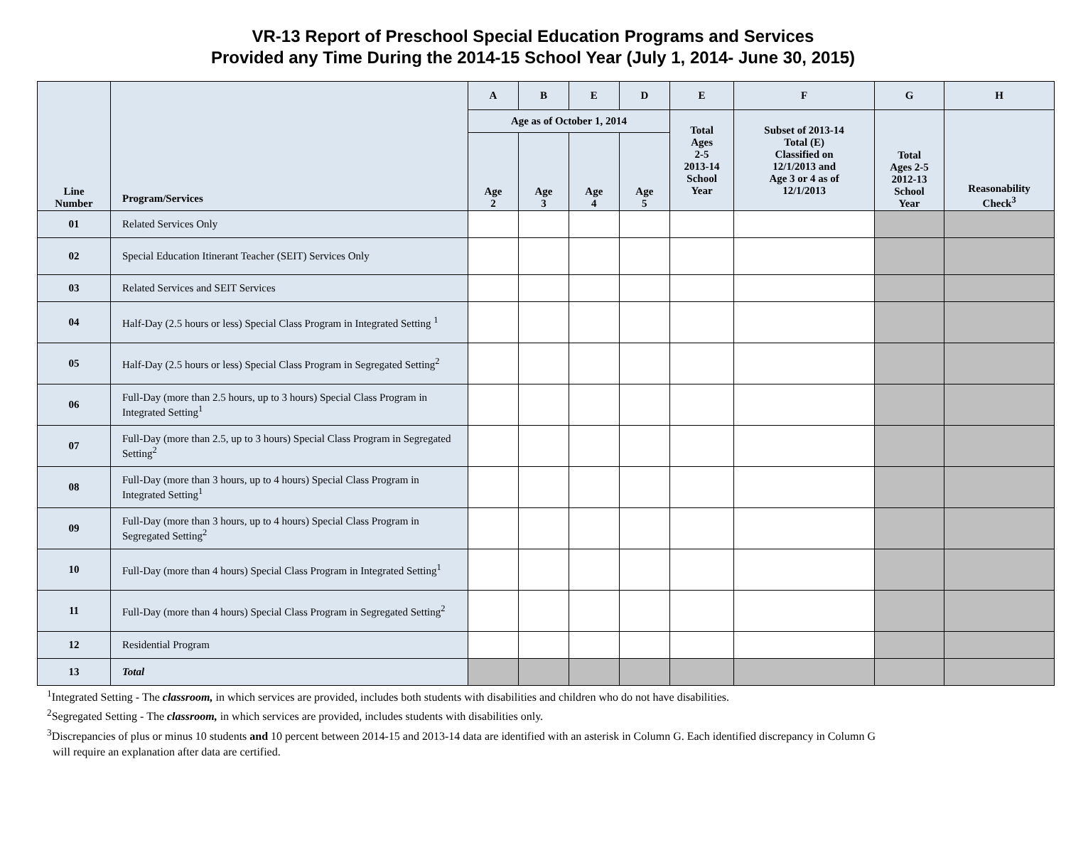VR-13 Report of Preschool Special Education Programs and Services
Provided any Time During the 2014-15 School Year (July 1, 2014- June 30, 2015)
| Line Number | Program/Services | A | B | E | D | E | F | G | H |
| --- | --- | --- | --- | --- | --- | --- | --- | --- | --- |
| | | Age as of October 1, 2014 | | | | Total Ages 2-5 2013-14 School Year | Subset of 2013-14 Total (E) Classified on 12/1/2013 and Age 3 or 4 as of 12/1/2013 | Total Ages 2-5 2012-13 School Year | Reasonability Check<sup>3</sup> |
| | | Age 2 | Age 3 | Age 4 | Age 5 | | | | |
| 01 | Related Services Only | | | | | | | | |
| 02 | Special Education Itinerant Teacher (SEIT) Services Only | | | | | | | | |
| 03 | Related Services and SEIT Services | | | | | | | | |
| 04 | Half-Day (2.5 hours or less) Special Class Program in Integrated Setting <sup>1</sup> | | | | | | | | |
| 05 | Half-Day (2.5 hours or less) Special Class Program in Segregated Setting<sup>2</sup> | | | | | | | | |
| 06 | Full-Day (more than 2.5 hours, up to 3 hours) Special Class Program in Integrated Setting<sup>1</sup> | | | | | | | | |
| 07 | Full-Day (more than 2.5, up to 3 hours) Special Class Program in Segregated Setting<sup>2</sup> | | | | | | | | |
| 08 | Full-Day (more than 3 hours, up to 4 hours) Special Class Program in Integrated Setting<sup>1</sup> | | | | | | | | |
| 09 | Full-Day (more than 3 hours, up to 4 hours) Special Class Program in Segregated Setting<sup>2</sup> | | | | | | | | |
| 10 | Full-Day (more than 4 hours) Special Class Program in Integrated Setting<sup>1</sup> | | | | | | | | |
| 11 | Full-Day (more than 4 hours) Special Class Program in Segregated Setting<sup>2</sup> | | | | | | | | |
| 12 | Residential Program | | | | | | | | |
| 13 | Total | | | | | | | | |
<sup>1</sup> Integrated Setting - The classroom, in which services are provided, includes both students with disabilities and children who do not have disabilities.
<sup>2</sup> Segregated Setting - The classroom, in which services are provided, includes students with disabilities only.
<sup>3</sup> Discrepancies of plus or minus 10 students and 10 percent between 2014-15 and 2013-14 data are identified with an asterisk in Column G. Each identified discrepancy in Column G
will require an explanation after data are certified.